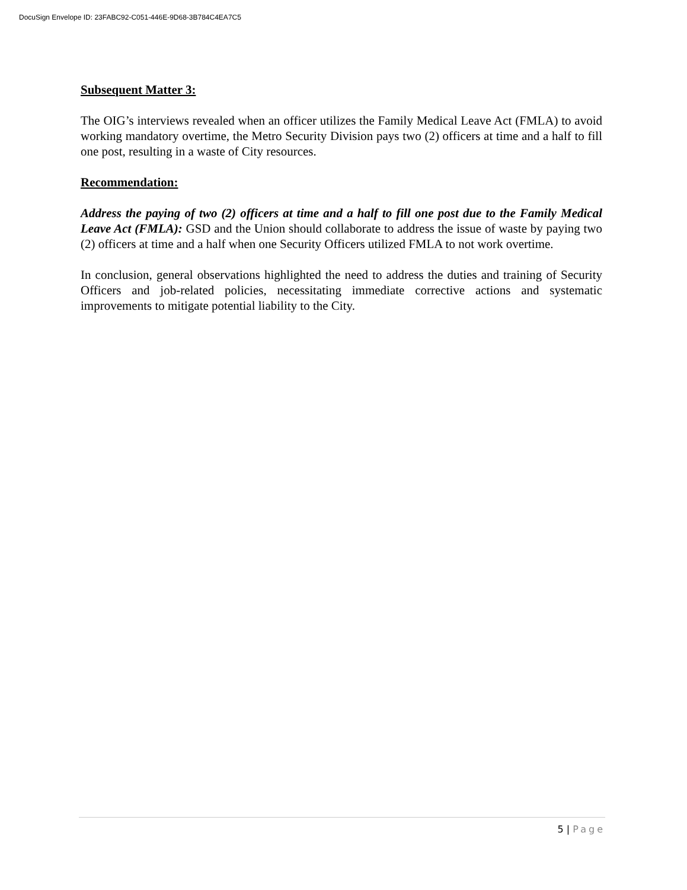DocuSign Envelope ID: 23FABC92-C051-446E-9D68-3B784C4EA7C5
Subsequent Matter 3:
The OIG’s interviews revealed when an officer utilizes the Family Medical Leave Act (FMLA) to avoid working mandatory overtime, the Metro Security Division pays two (2) officers at time and a half to fill one post, resulting in a waste of City resources.
Recommendation:
Address the paying of two (2) officers at time and a half to fill one post due to the Family Medical Leave Act (FMLA): GSD and the Union should collaborate to address the issue of waste by paying two (2) officers at time and a half when one Security Officers utilized FMLA to not work overtime.
In conclusion, general observations highlighted the need to address the duties and training of Security Officers and job-related policies, necessitating immediate corrective actions and systematic improvements to mitigate potential liability to the City.
5 | Page